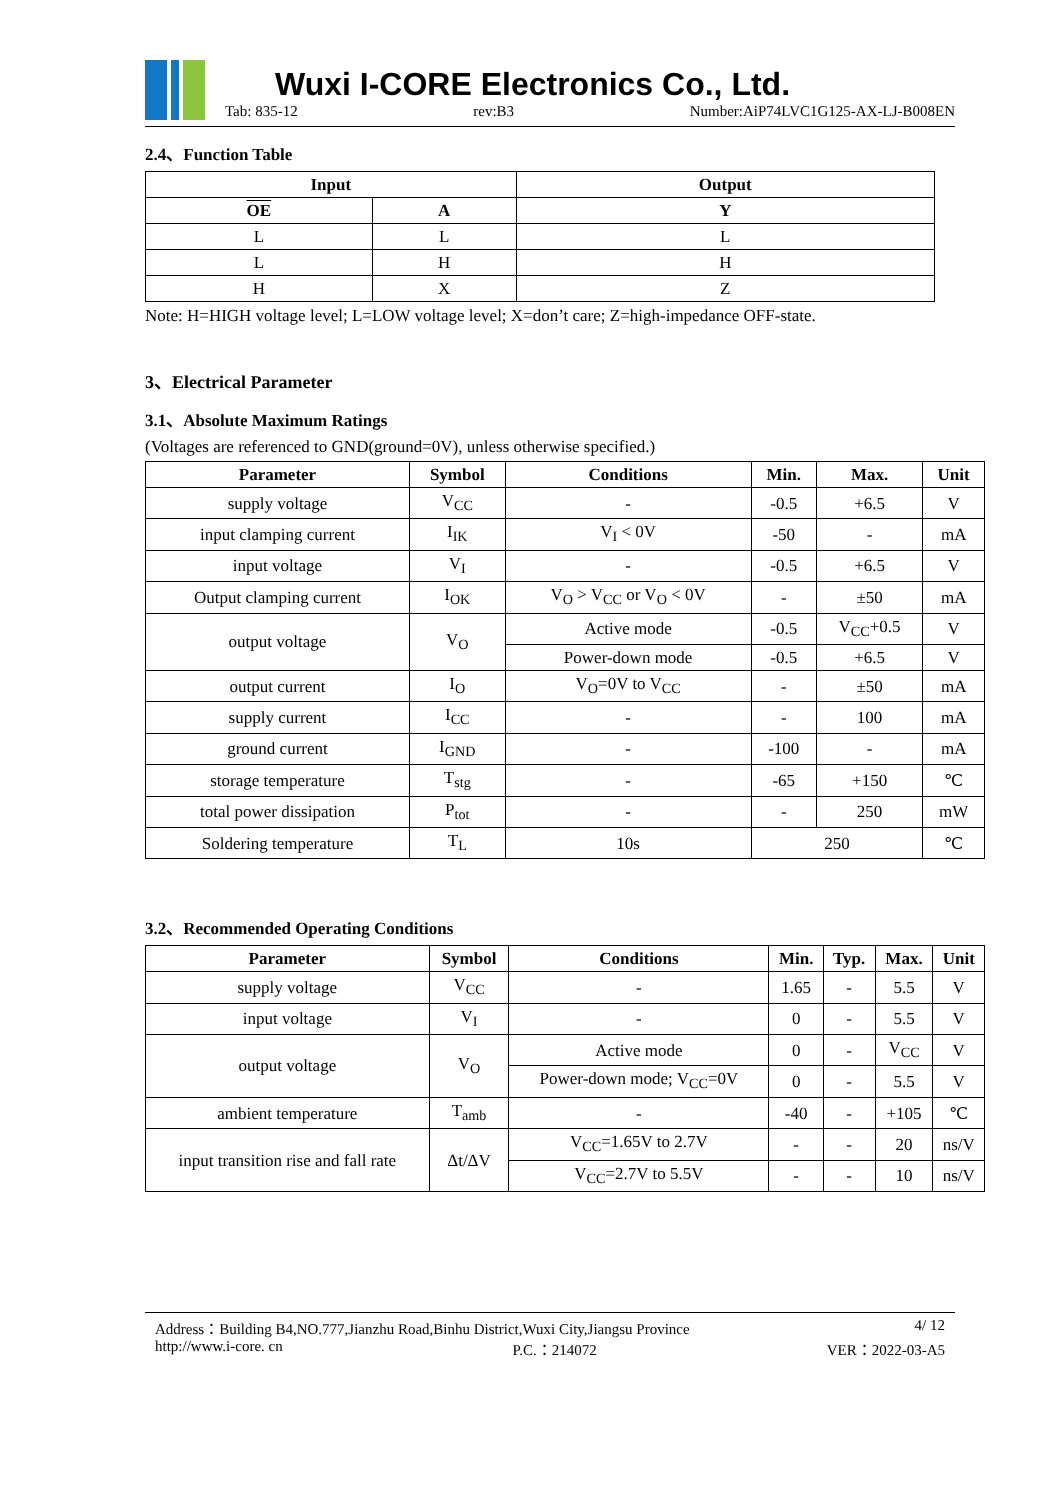Wuxi I-CORE Electronics Co., Ltd.
Tab: 835-12 rev:B3 Number:AiP74LVC1G125-AX-LJ-B008EN
2.4、Function Table
| Input | | Output |
| --- | --- | --- |
| OE | A | Y |
| L | L | L |
| L | H | H |
| H | X | Z |
Note: H=HIGH voltage level; L=LOW voltage level; X=don’t care; Z=high-impedance OFF-state.
3、Electrical Parameter
3.1、Absolute Maximum Ratings
(Voltages are referenced to GND(ground=0V), unless otherwise specified.)
| Parameter | Symbol | Conditions | Min. | Max. | Unit |
| --- | --- | --- | --- | --- | --- |
| supply voltage | V<sub>CC</sub> | - | -0.5 | +6.5 | V |
| input clamping current | I<sub>IK</sub> | V<sub>I</sub> < 0V | -50 | - | mA |
| input voltage | V<sub>I</sub> | - | -0.5 | +6.5 | V |
| Output clamping current | I<sub>OK</sub> | V<sub>O</sub> > V<sub>CC</sub> or V<sub>O</sub> < 0V | - | ±50 | mA |
| output voltage | V<sub>O</sub> | Active mode | -0.5 | V<sub>CC</sub>+0.5 | V |
| | | Power-down mode | -0.5 | +6.5 | V |
| output current | I<sub>O</sub> | V<sub>O</sub>=0V to V<sub>CC</sub> | - | ±50 | mA |
| supply current | I<sub>CC</sub> | - | - | 100 | mA |
| ground current | I<sub>GND</sub> | - | -100 | - | mA |
| storage temperature | T<sub>stg</sub> | - | -65 | +150 | ℃ |
| total power dissipation | P<sub>tot</sub> | - | - | 250 | mW |
| Soldering temperature | T<sub>L</sub> | 10s | 250 | | ℃ |
3.2、Recommended Operating Conditions
| Parameter | Symbol | Conditions | Min. | Typ. | Max. | Unit |
| --- | --- | --- | --- | --- | --- | --- |
| supply voltage | V<sub>CC</sub> | - | 1.65 | - | 5.5 | V |
| input voltage | V<sub>I</sub> | - | 0 | - | 5.5 | V |
| output voltage | V<sub>O</sub> | Active mode | 0 | - | V<sub>CC</sub> | V |
| | | Power-down mode; V<sub>CC</sub>=0V | 0 | - | 5.5 | V |
| ambient temperature | T<sub>amb</sub> | - | -40 | - | +105 | ℃ |
| input transition rise and fall rate | Δt/ΔV | V<sub>CC</sub>=1.65V to 2.7V | - | - | 20 | ns/V |
| | | V<sub>CC</sub>=2.7V to 5.5V | - | - | 10 | ns/V |
Address：Building B4,NO.777,Jianzhu Road,Binhu District,Wuxi City,Jiangsu Province 4/ 12
http://www.i-core. cn P.C.：214072 VER：2022-03-A5